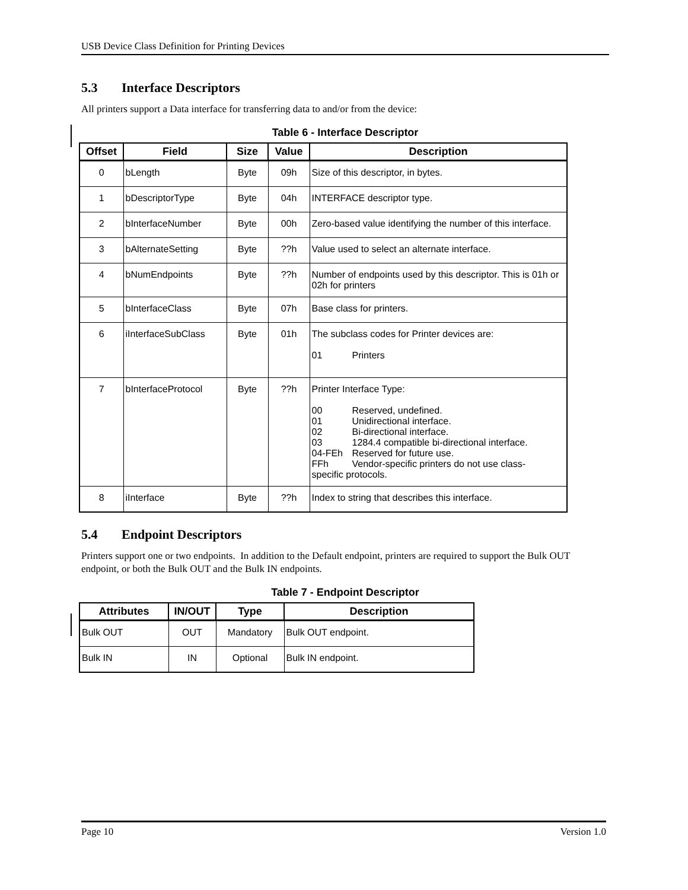USB Device Class Definition for Printing Devices
5.3 Interface Descriptors
All printers support a Data interface for transferring data to and/or from the device:
Table 6 - Interface Descriptor
| Offset | Field | Size | Value | Description |
| --- | --- | --- | --- | --- |
| 0 | bLength | Byte | 09h | Size of this descriptor, in bytes. |
| 1 | bDescriptorType | Byte | 04h | INTERFACE descriptor type. |
| 2 | bInterfaceNumber | Byte | 00h | Zero-based value identifying the number of this interface. |
| 3 | bAlternateSetting | Byte | ??h | Value used to select an alternate interface. |
| 4 | bNumEndpoints | Byte | ??h | Number of endpoints used by this descriptor. This is 01h or 02h for printers |
| 5 | bInterfaceClass | Byte | 07h | Base class for printers. |
| 6 | iInterfaceSubClass | Byte | 01h | The subclass codes for Printer devices are: 01 Printers |
| 7 | bInterfaceProtocol | Byte | ??h | Printer Interface Type: 00 Reserved, undefined. 01 Unidirectional interface. 02 Bi-directional interface. 03 1284.4 compatible bi-directional interface. 04-FEh Reserved for future use. FFh Vendor-specific printers do not use class- specific protocols. |
| 8 | iInterface | Byte | ??h | Index to string that describes this interface. |
5.4 Endpoint Descriptors
Printers support one or two endpoints. In addition to the Default endpoint, printers are required to support the Bulk OUT endpoint, or both the Bulk OUT and the Bulk IN endpoints.
Table 7 - Endpoint Descriptor
| Attributes | IN/OUT | Type | Description |
| --- | --- | --- | --- |
| Bulk OUT | OUT | Mandatory | Bulk OUT endpoint. |
| Bulk IN | IN | Optional | Bulk IN endpoint. |
Page 10 Version 1.0